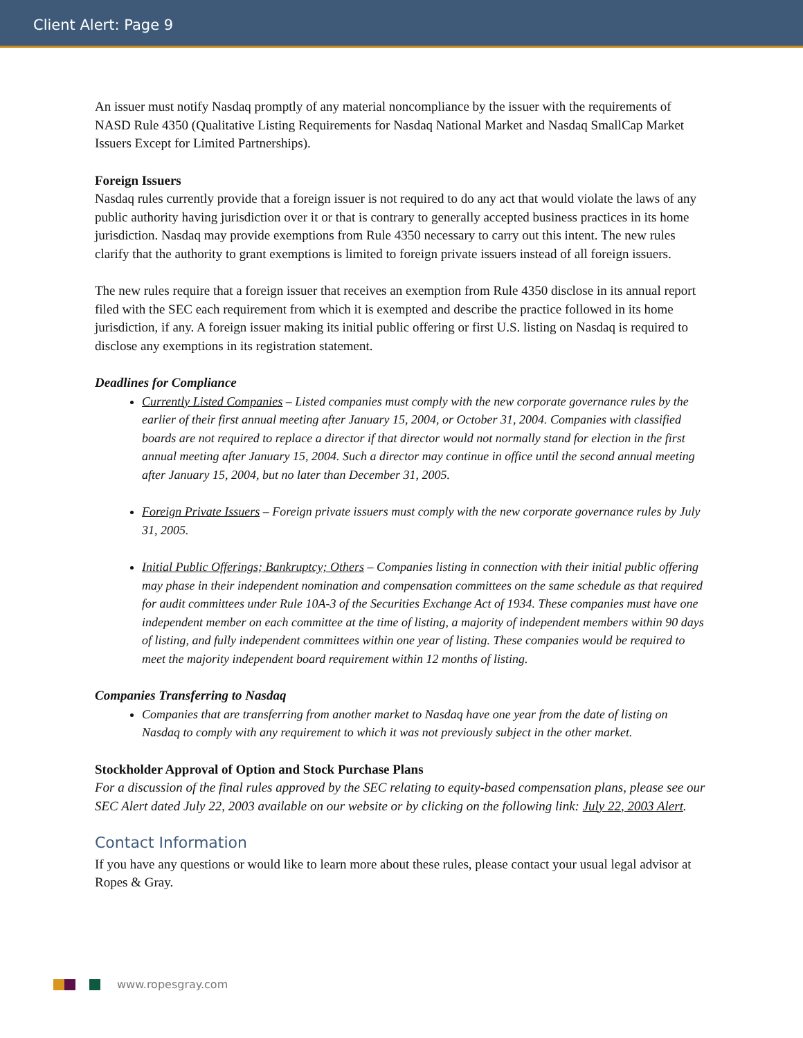Client Alert: Page 9
An issuer must notify Nasdaq promptly of any material noncompliance by the issuer with the requirements of NASD Rule 4350 (Qualitative Listing Requirements for Nasdaq National Market and Nasdaq SmallCap Market Issuers Except for Limited Partnerships).
Foreign Issuers
Nasdaq rules currently provide that a foreign issuer is not required to do any act that would violate the laws of any public authority having jurisdiction over it or that is contrary to generally accepted business practices in its home jurisdiction. Nasdaq may provide exemptions from Rule 4350 necessary to carry out this intent. The new rules clarify that the authority to grant exemptions is limited to foreign private issuers instead of all foreign issuers.
The new rules require that a foreign issuer that receives an exemption from Rule 4350 disclose in its annual report filed with the SEC each requirement from which it is exempted and describe the practice followed in its home jurisdiction, if any. A foreign issuer making its initial public offering or first U.S. listing on Nasdaq is required to disclose any exemptions in its registration statement.
Deadlines for Compliance
Currently Listed Companies – Listed companies must comply with the new corporate governance rules by the earlier of their first annual meeting after January 15, 2004, or October 31, 2004. Companies with classified boards are not required to replace a director if that director would not normally stand for election in the first annual meeting after January 15, 2004. Such a director may continue in office until the second annual meeting after January 15, 2004, but no later than December 31, 2005.
Foreign Private Issuers – Foreign private issuers must comply with the new corporate governance rules by July 31, 2005.
Initial Public Offerings; Bankruptcy; Others – Companies listing in connection with their initial public offering may phase in their independent nomination and compensation committees on the same schedule as that required for audit committees under Rule 10A-3 of the Securities Exchange Act of 1934. These companies must have one independent member on each committee at the time of listing, a majority of independent members within 90 days of listing, and fully independent committees within one year of listing. These companies would be required to meet the majority independent board requirement within 12 months of listing.
Companies Transferring to Nasdaq
Companies that are transferring from another market to Nasdaq have one year from the date of listing on Nasdaq to comply with any requirement to which it was not previously subject in the other market.
Stockholder Approval of Option and Stock Purchase Plans
For a discussion of the final rules approved by the SEC relating to equity-based compensation plans, please see our SEC Alert dated July 22, 2003 available on our website or by clicking on the following link: July 22, 2003 Alert.
Contact Information
If you have any questions or would like to learn more about these rules, please contact your usual legal advisor at Ropes & Gray.
www.ropesgray.com